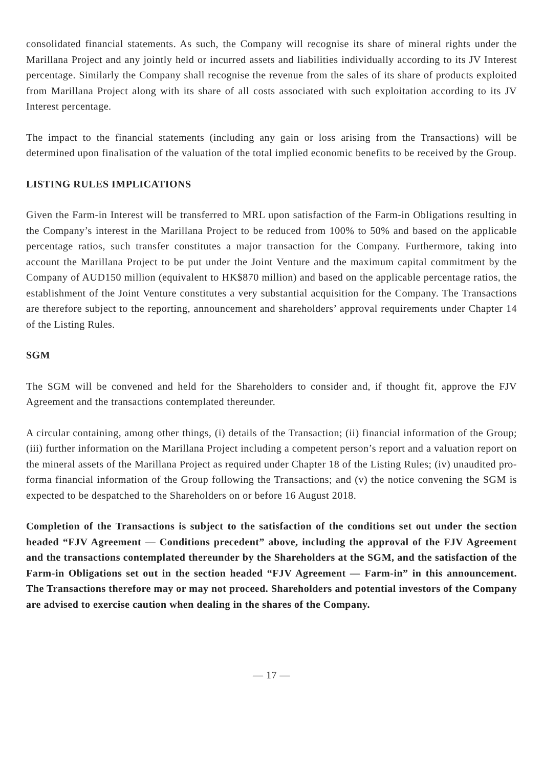consolidated financial statements. As such, the Company will recognise its share of mineral rights under the Marillana Project and any jointly held or incurred assets and liabilities individually according to its JV Interest percentage. Similarly the Company shall recognise the revenue from the sales of its share of products exploited from Marillana Project along with its share of all costs associated with such exploitation according to its JV Interest percentage.
The impact to the financial statements (including any gain or loss arising from the Transactions) will be determined upon finalisation of the valuation of the total implied economic benefits to be received by the Group.
LISTING RULES IMPLICATIONS
Given the Farm-in Interest will be transferred to MRL upon satisfaction of the Farm-in Obligations resulting in the Company’s interest in the Marillana Project to be reduced from 100% to 50% and based on the applicable percentage ratios, such transfer constitutes a major transaction for the Company. Furthermore, taking into account the Marillana Project to be put under the Joint Venture and the maximum capital commitment by the Company of AUD150 million (equivalent to HK$870 million) and based on the applicable percentage ratios, the establishment of the Joint Venture constitutes a very substantial acquisition for the Company. The Transactions are therefore subject to the reporting, announcement and shareholders’ approval requirements under Chapter 14 of the Listing Rules.
SGM
The SGM will be convened and held for the Shareholders to consider and, if thought fit, approve the FJV Agreement and the transactions contemplated thereunder.
A circular containing, among other things, (i) details of the Transaction; (ii) financial information of the Group; (iii) further information on the Marillana Project including a competent person’s report and a valuation report on the mineral assets of the Marillana Project as required under Chapter 18 of the Listing Rules; (iv) unaudited pro-forma financial information of the Group following the Transactions; and (v) the notice convening the SGM is expected to be despatched to the Shareholders on or before 16 August 2018.
Completion of the Transactions is subject to the satisfaction of the conditions set out under the section headed “FJV Agreement — Conditions precedent” above, including the approval of the FJV Agreement and the transactions contemplated thereunder by the Shareholders at the SGM, and the satisfaction of the Farm-in Obligations set out in the section headed “FJV Agreement — Farm-in” in this announcement. The Transactions therefore may or may not proceed. Shareholders and potential investors of the Company are advised to exercise caution when dealing in the shares of the Company.
— 17 —